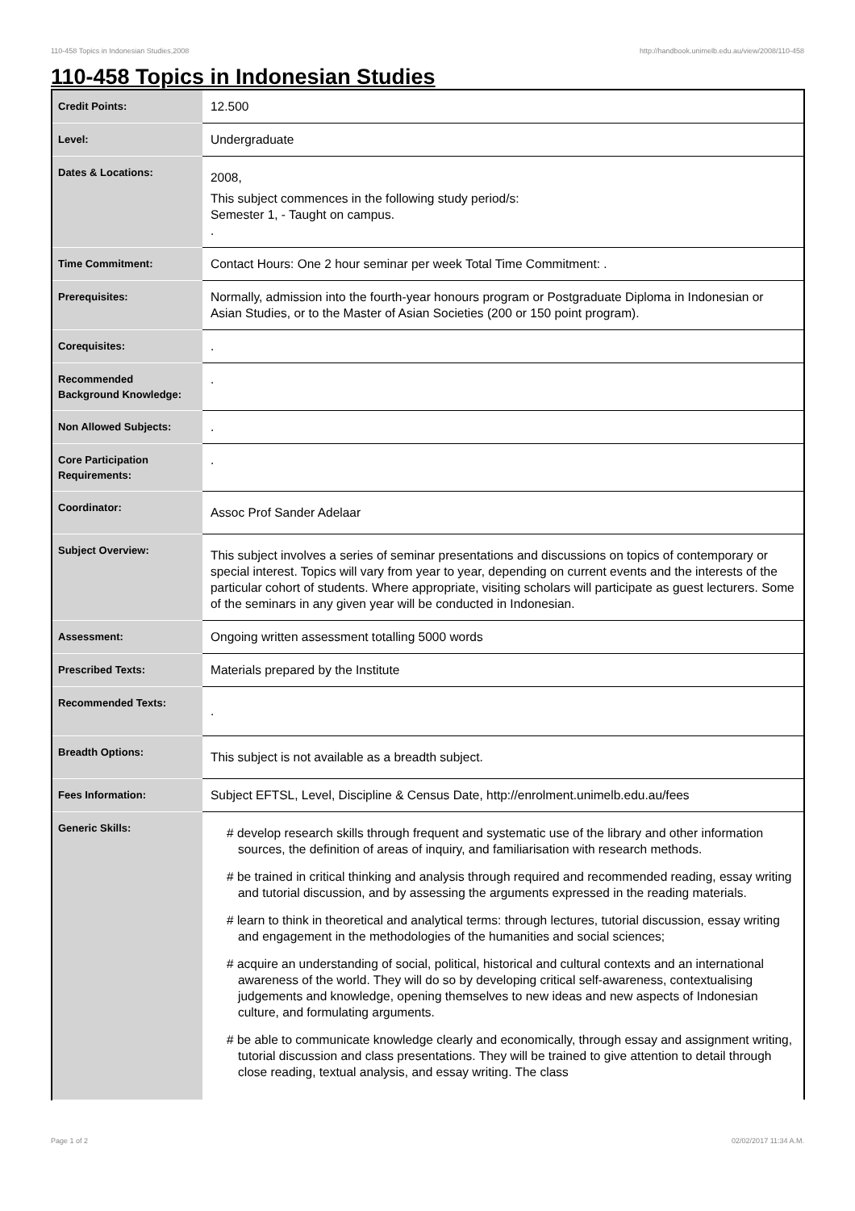110-458 Topics in Indonesian Studies,2008 http://handbook.unimelb.edu.au/view/2008/110-458
110-458 Topics in Indonesian Studies
| Credit Points: | 12.500 |
| Level: | Undergraduate |
| Dates & Locations: | 2008, This subject commences in the following study period/s: Semester 1, - Taught on campus. . |
| Time Commitment: | Contact Hours: One 2 hour seminar per week Total Time Commitment: . |
| Prerequisites: | Normally, admission into the fourth-year honours program or Postgraduate Diploma in Indonesian or Asian Studies, or to the Master of Asian Societies (200 or 150 point program). |
| Corequisites: | . |
| Recommended Background Knowledge: | . |
| Non Allowed Subjects: | . |
| Core Participation Requirements: | . |
| Coordinator: | Assoc Prof Sander Adelaar |
| Subject Overview: | This subject involves a series of seminar presentations and discussions on topics of contemporary or special interest. Topics will vary from year to year, depending on current events and the interests of the particular cohort of students. Where appropriate, visiting scholars will participate as guest lecturers. Some of the seminars in any given year will be conducted in Indonesian. |
| Assessment: | Ongoing written assessment totalling 5000 words |
| Prescribed Texts: | Materials prepared by the Institute |
| Recommended Texts: | . |
| Breadth Options: | This subject is not available as a breadth subject. |
| Fees Information: | Subject EFTSL, Level, Discipline & Census Date, http://enrolment.unimelb.edu.au/fees |
| Generic Skills: | # develop research skills through frequent and systematic use of the library and other information sources, the definition of areas of inquiry, and familiarisation with research methods. # be trained in critical thinking and analysis through required and recommended reading, essay writing and tutorial discussion, and by assessing the arguments expressed in the reading materials. # learn to think in theoretical and analytical terms: through lectures, tutorial discussion, essay writing and engagement in the methodologies of the humanities and social sciences; # acquire an understanding of social, political, historical and cultural contexts and an international awareness of the world. They will do so by developing critical self-awareness, contextualising judgements and knowledge, opening themselves to new ideas and new aspects of Indonesian culture, and formulating arguments. # be able to communicate knowledge clearly and economically, through essay and assignment writing, tutorial discussion and class presentations. They will be trained to give attention to detail through close reading, textual analysis, and essay writing. The class |
Page 1 of 2 02/02/2017 11:34 A.M.